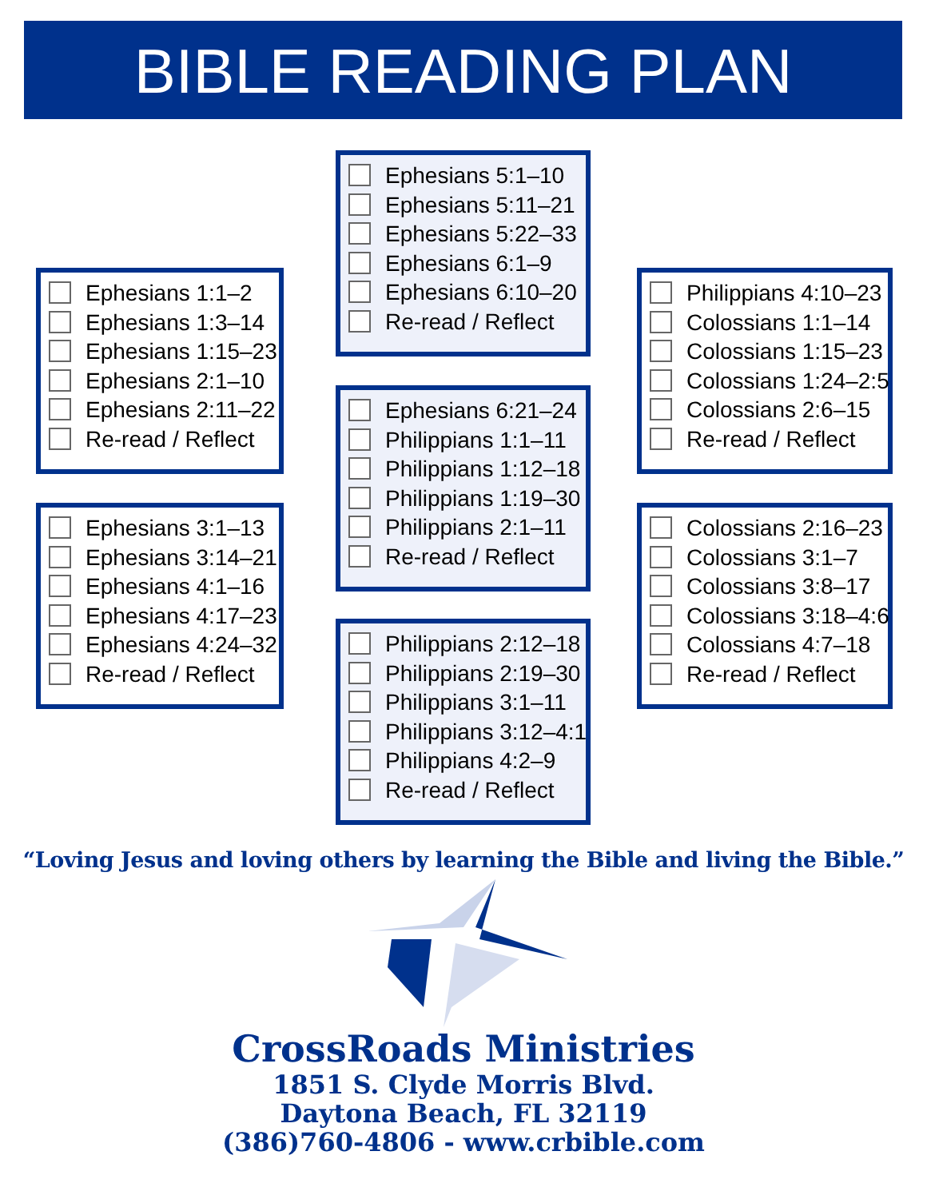BIBLE READING PLAN
Ephesians 1:1–2
Ephesians 1:3–14
Ephesians 1:15–23
Ephesians 2:1–10
Ephesians 2:11–22
Re-read / Reflect
Ephesians 3:1–13
Ephesians 3:14–21
Ephesians 4:1–16
Ephesians 4:17–23
Ephesians 4:24–32
Re-read / Reflect
Ephesians 5:1–10
Ephesians 5:11–21
Ephesians 5:22–33
Ephesians 6:1–9
Ephesians 6:10–20
Re-read / Reflect
Ephesians 6:21–24
Philippians 1:1–11
Philippians 1:12–18
Philippians 1:19–30
Philippians 2:1–11
Re-read / Reflect
Philippians 2:12–18
Philippians 2:19–30
Philippians 3:1–11
Philippians 3:12–4:1
Philippians 4:2–9
Re-read / Reflect
Philippians 4:10–23
Colossians 1:1–14
Colossians 1:15–23
Colossians 1:24–2:5
Colossians 2:6–15
Re-read / Reflect
Colossians 2:16–23
Colossians 3:1–7
Colossians 3:8–17
Colossians 3:18–4:6
Colossians 4:7–18
Re-read / Reflect
“Loving Jesus and loving others by learning the Bible and living the Bible.”
CrossRoads Ministries
1851 S. Clyde Morris Blvd.
Daytona Beach, FL 32119
(386)760-4806 - www.crbible.com